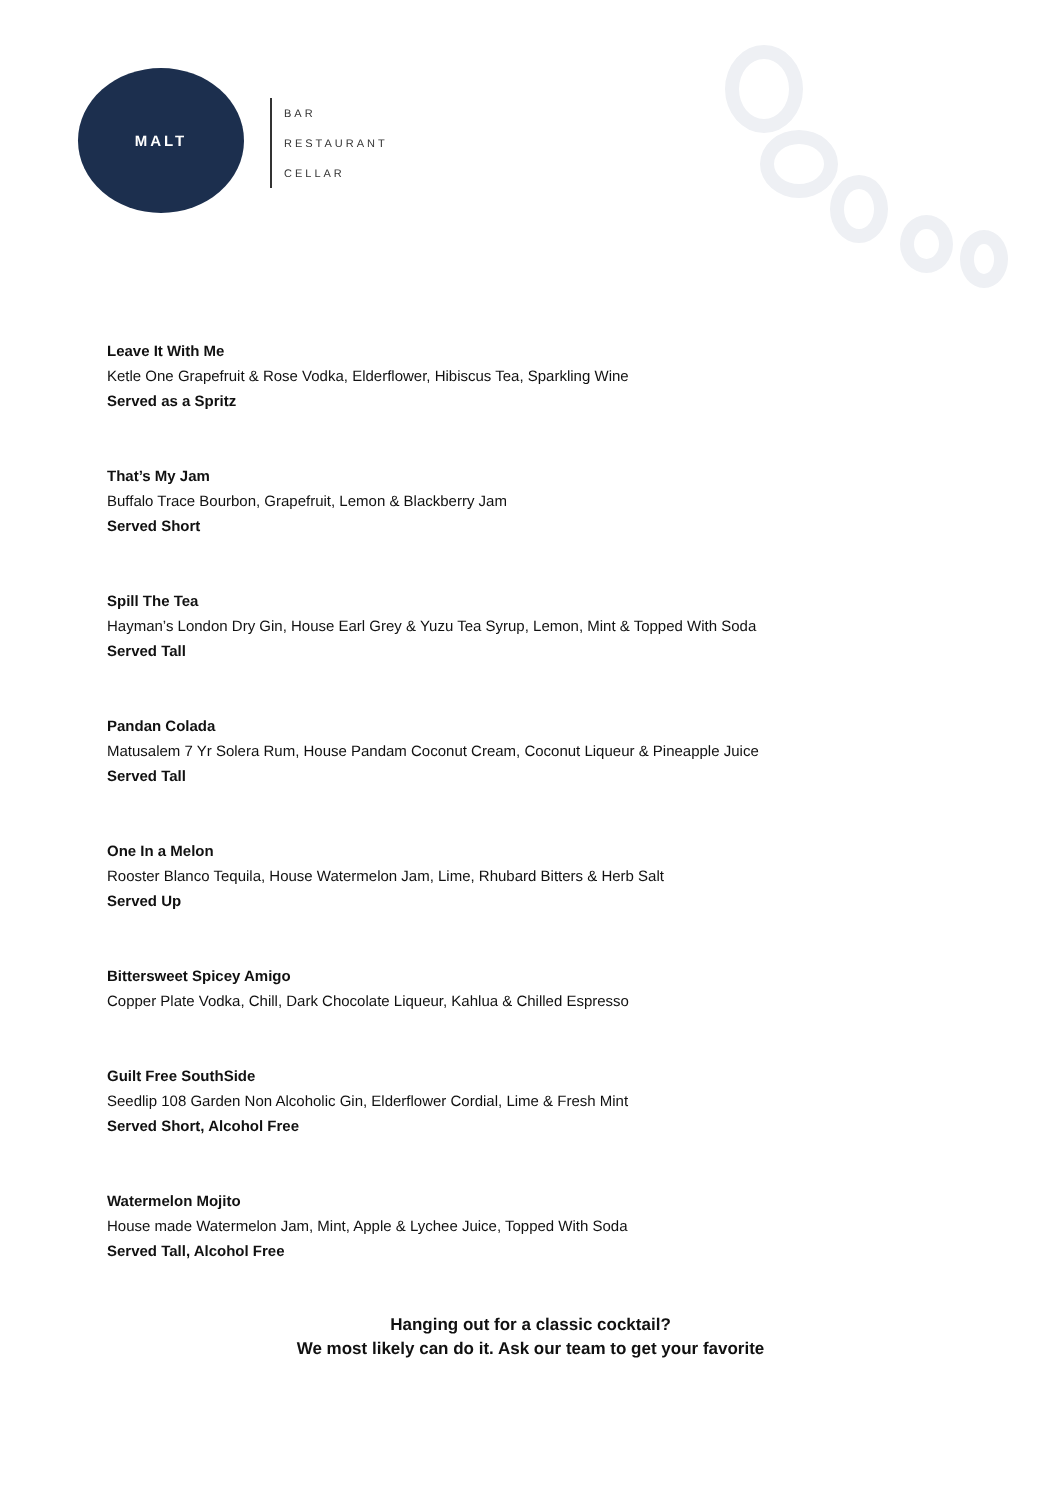MALT
BAR
RESTAURANT
CELLAR
Leave It With Me
Ketle One Grapefruit & Rose Vodka, Elderflower, Hibiscus Tea, Sparkling Wine
Served as a Spritz
That’s My Jam
Buffalo Trace Bourbon, Grapefruit, Lemon & Blackberry Jam
Served Short
Spill The Tea
Hayman’s London Dry Gin, House Earl Grey & Yuzu Tea Syrup, Lemon, Mint & Topped With Soda
Served Tall
Pandan Colada
Matusalem 7 Yr Solera Rum, House Pandam Coconut Cream, Coconut Liqueur & Pineapple Juice
Served Tall
One In a Melon
Rooster Blanco Tequila, House Watermelon Jam, Lime, Rhubard Bitters & Herb Salt
Served Up
Bittersweet Spicey Amigo
Copper Plate Vodka, Chill, Dark Chocolate Liqueur, Kahlua & Chilled Espresso
Guilt Free SouthSide
Seedlip 108 Garden Non Alcoholic Gin, Elderflower Cordial, Lime & Fresh Mint
Served Short, Alcohol Free
Watermelon Mojito
House made Watermelon Jam, Mint, Apple & Lychee Juice, Topped With Soda
Served Tall, Alcohol Free
Hanging out for a classic cocktail?
We most likely can do it. Ask our team to get your favorite